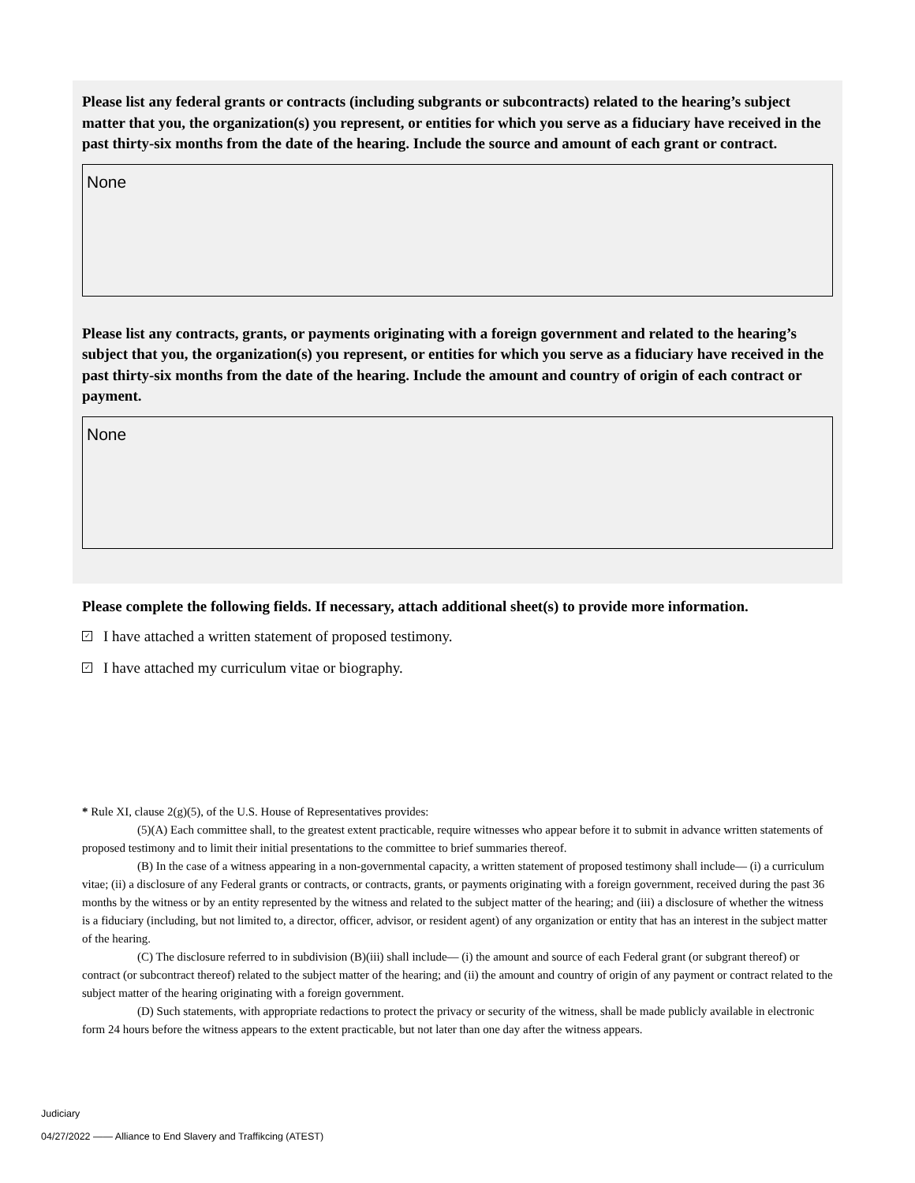Please list any federal grants or contracts (including subgrants or subcontracts) related to the hearing’s subject matter that you, the organization(s) you represent, or entities for which you serve as a fiduciary have received in the past thirty-six months from the date of the hearing. Include the source and amount of each grant or contract.
None
Please list any contracts, grants, or payments originating with a foreign government and related to the hearing’s subject that you, the organization(s) you represent, or entities for which you serve as a fiduciary have received in the past thirty-six months from the date of the hearing. Include the amount and country of origin of each contract or payment.
None
Please complete the following fields. If necessary, attach additional sheet(s) to provide more information.
✓ I have attached a written statement of proposed testimony.
✓ I have attached my curriculum vitae or biography.
* Rule XI, clause 2(g)(5), of the U.S. House of Representatives provides:
(5)(A) Each committee shall, to the greatest extent practicable, require witnesses who appear before it to submit in advance written statements of proposed testimony and to limit their initial presentations to the committee to brief summaries thereof.
(B) In the case of a witness appearing in a non-governmental capacity, a written statement of proposed testimony shall include— (i) a curriculum vitae; (ii) a disclosure of any Federal grants or contracts, or contracts, grants, or payments originating with a foreign government, received during the past 36 months by the witness or by an entity represented by the witness and related to the subject matter of the hearing; and (iii) a disclosure of whether the witness is a fiduciary (including, but not limited to, a director, officer, advisor, or resident agent) of any organization or entity that has an interest in the subject matter of the hearing.
(C) The disclosure referred to in subdivision (B)(iii) shall include— (i) the amount and source of each Federal grant (or subgrant thereof) or contract (or subcontract thereof) related to the subject matter of the hearing; and (ii) the amount and country of origin of any payment or contract related to the subject matter of the hearing originating with a foreign government.
(D) Such statements, with appropriate redactions to protect the privacy or security of the witness, shall be made publicly available in electronic form 24 hours before the witness appears to the extent practicable, but not later than one day after the witness appears.
Judiciary
04/27/2022 —— Alliance to End Slavery and Traffikcing (ATEST)